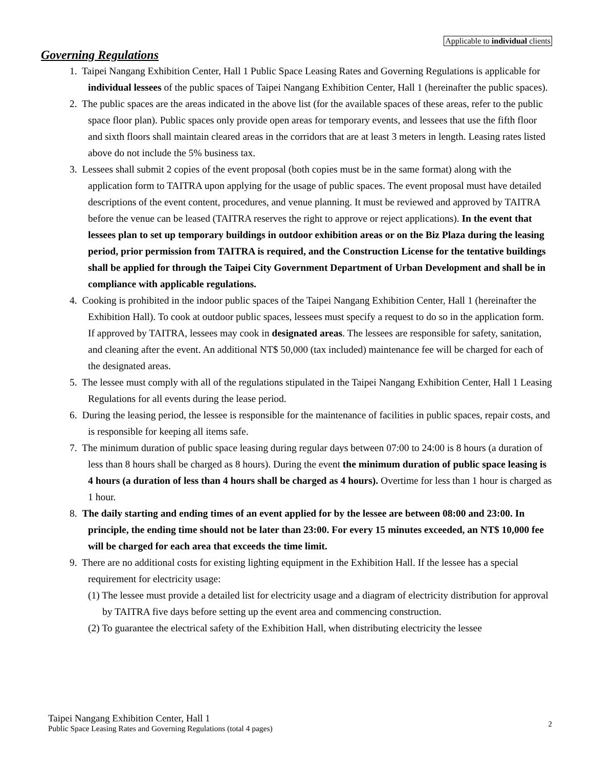Applicable to individual clients
Governing Regulations
1. Taipei Nangang Exhibition Center, Hall 1 Public Space Leasing Rates and Governing Regulations is applicable for individual lessees of the public spaces of Taipei Nangang Exhibition Center, Hall 1 (hereinafter the public spaces).
2. The public spaces are the areas indicated in the above list (for the available spaces of these areas, refer to the public space floor plan). Public spaces only provide open areas for temporary events, and lessees that use the fifth floor and sixth floors shall maintain cleared areas in the corridors that are at least 3 meters in length. Leasing rates listed above do not include the 5% business tax.
3. Lessees shall submit 2 copies of the event proposal (both copies must be in the same format) along with the application form to TAITRA upon applying for the usage of public spaces. The event proposal must have detailed descriptions of the event content, procedures, and venue planning. It must be reviewed and approved by TAITRA before the venue can be leased (TAITRA reserves the right to approve or reject applications). In the event that lessees plan to set up temporary buildings in outdoor exhibition areas or on the Biz Plaza during the leasing period, prior permission from TAITRA is required, and the Construction License for the tentative buildings shall be applied for through the Taipei City Government Department of Urban Development and shall be in compliance with applicable regulations.
4. Cooking is prohibited in the indoor public spaces of the Taipei Nangang Exhibition Center, Hall 1 (hereinafter the Exhibition Hall). To cook at outdoor public spaces, lessees must specify a request to do so in the application form. If approved by TAITRA, lessees may cook in designated areas. The lessees are responsible for safety, sanitation, and cleaning after the event. An additional NT$ 50,000 (tax included) maintenance fee will be charged for each of the designated areas.
5. The lessee must comply with all of the regulations stipulated in the Taipei Nangang Exhibition Center, Hall 1 Leasing Regulations for all events during the lease period.
6. During the leasing period, the lessee is responsible for the maintenance of facilities in public spaces, repair costs, and is responsible for keeping all items safe.
7. The minimum duration of public space leasing during regular days between 07:00 to 24:00 is 8 hours (a duration of less than 8 hours shall be charged as 8 hours). During the event the minimum duration of public space leasing is 4 hours (a duration of less than 4 hours shall be charged as 4 hours). Overtime for less than 1 hour is charged as 1 hour.
8. The daily starting and ending times of an event applied for by the lessee are between 08:00 and 23:00. In principle, the ending time should not be later than 23:00. For every 15 minutes exceeded, an NT$ 10,000 fee will be charged for each area that exceeds the time limit.
9. There are no additional costs for existing lighting equipment in the Exhibition Hall. If the lessee has a special requirement for electricity usage:
(1) The lessee must provide a detailed list for electricity usage and a diagram of electricity distribution for approval by TAITRA five days before setting up the event area and commencing construction.
(2) To guarantee the electrical safety of the Exhibition Hall, when distributing electricity the lessee
Taipei Nangang Exhibition Center, Hall 1
Public Space Leasing Rates and Governing Regulations (total 4 pages)
2